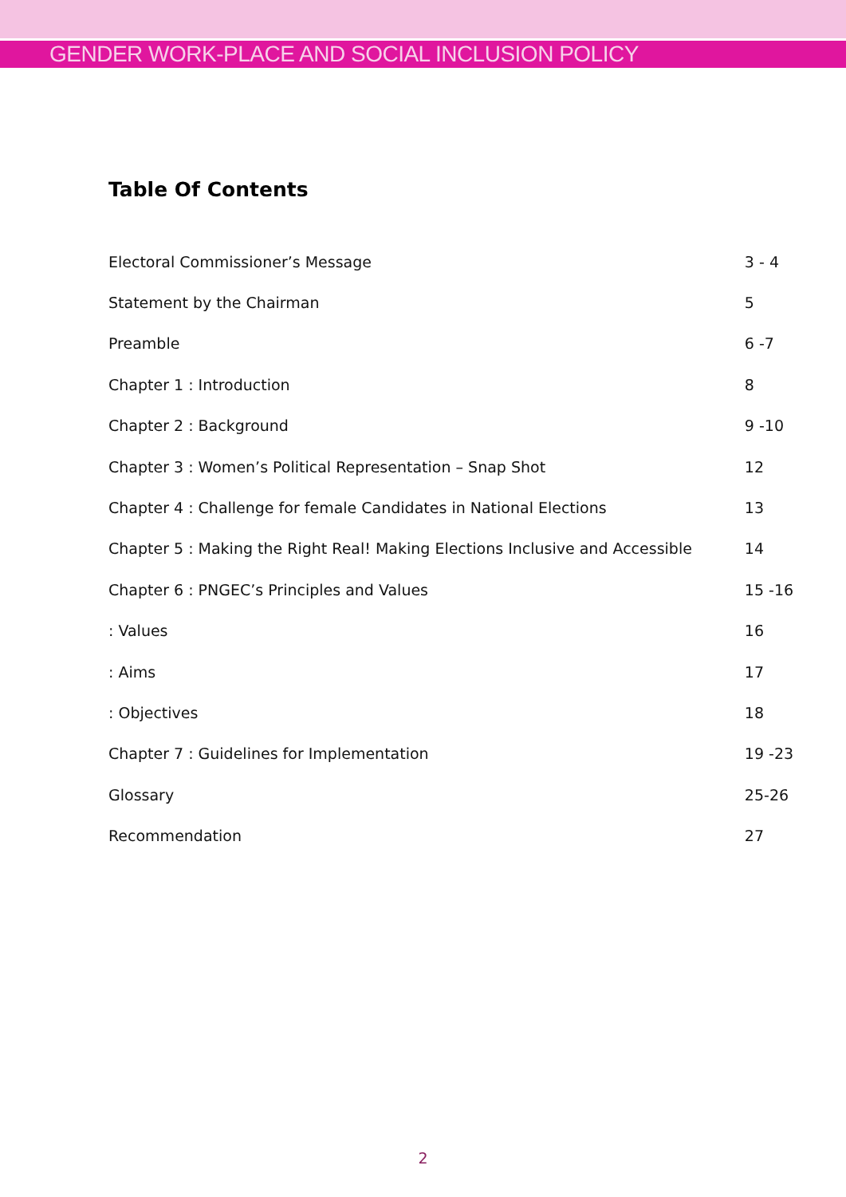GENDER WORK-PLACE AND SOCIAL INCLUSION POLICY
Table Of Contents
| Electoral Commissioner’s Message | 3 - 4 |
| Statement by the Chairman | 5 |
| Preamble | 6 -7 |
| Chapter 1 : Introduction | 8 |
| Chapter 2 : Background | 9 -10 |
| Chapter 3 : Women’s Political Representation – Snap Shot | 12 |
| Chapter 4 : Challenge for female Candidates in National Elections | 13 |
| Chapter 5 : Making the Right Real! Making Elections Inclusive and Accessible | 14 |
| Chapter 6 : PNGEC’s Principles and Values | 15 -16 |
| : Values | 16 |
| : Aims | 17 |
| : Objectives | 18 |
| Chapter 7 : Guidelines for Implementation | 19 -23 |
| Glossary | 25-26 |
| Recommendation | 27 |
2